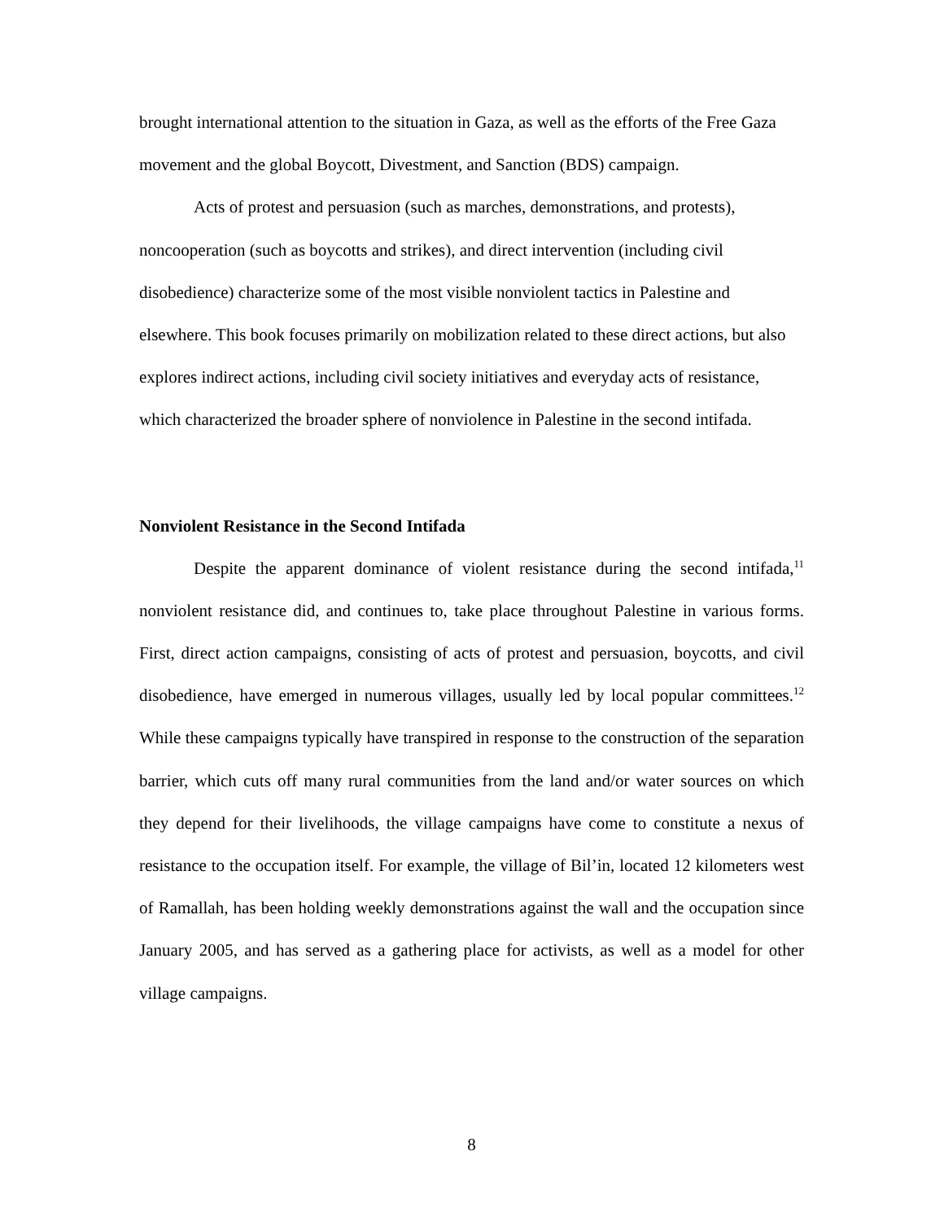brought international attention to the situation in Gaza, as well as the efforts of the Free Gaza movement and the global Boycott, Divestment, and Sanction (BDS) campaign.
Acts of protest and persuasion (such as marches, demonstrations, and protests), noncooperation (such as boycotts and strikes), and direct intervention (including civil disobedience) characterize some of the most visible nonviolent tactics in Palestine and elsewhere. This book focuses primarily on mobilization related to these direct actions, but also explores indirect actions, including civil society initiatives and everyday acts of resistance, which characterized the broader sphere of nonviolence in Palestine in the second intifada.
Nonviolent Resistance in the Second Intifada
Despite the apparent dominance of violent resistance during the second intifada,<sup>11</sup> nonviolent resistance did, and continues to, take place throughout Palestine in various forms. First, direct action campaigns, consisting of acts of protest and persuasion, boycotts, and civil disobedience, have emerged in numerous villages, usually led by local popular committees.<sup>12</sup> While these campaigns typically have transpired in response to the construction of the separation barrier, which cuts off many rural communities from the land and/or water sources on which they depend for their livelihoods, the village campaigns have come to constitute a nexus of resistance to the occupation itself. For example, the village of Bil’in, located 12 kilometers west of Ramallah, has been holding weekly demonstrations against the wall and the occupation since January 2005, and has served as a gathering place for activists, as well as a model for other village campaigns.
8